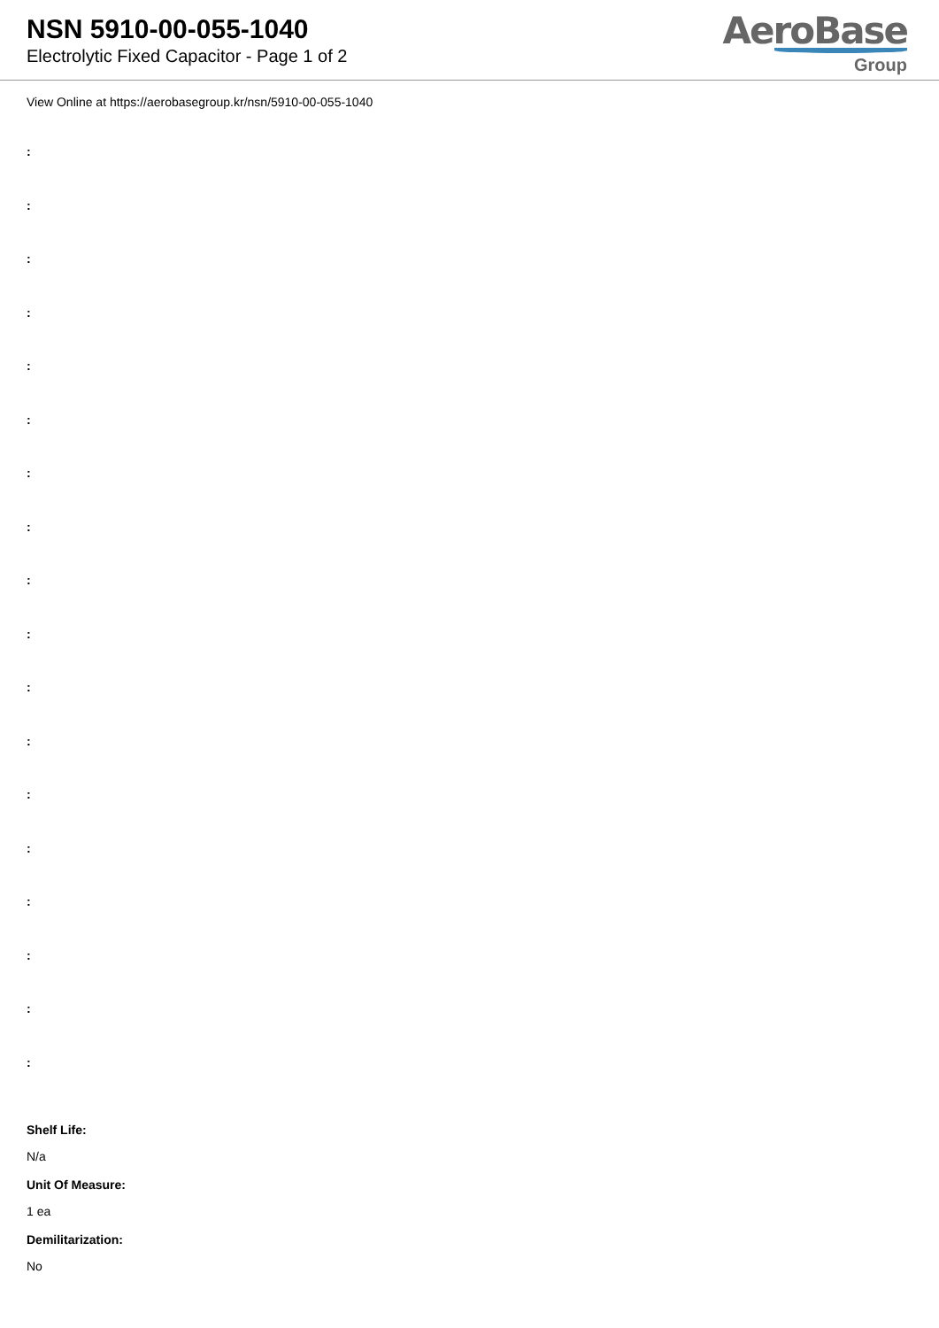NSN 5910-00-055-1040
Electrolytic Fixed Capacitor - Page 1 of 2
AeroBase
Group
View Online at https://aerobasegroup.kr/nsn/5910-00-055-1040
:
:
:
:
:
:
:
:
:
:
:
:
:
:
:
:
:
:
Shelf Life:
N/a
Unit Of Measure:
1 ea
Demilitarization:
No